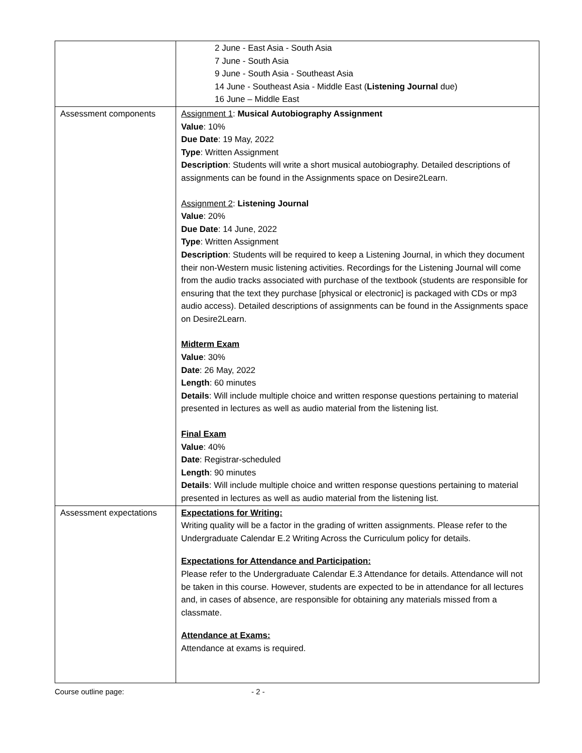| | 2 June - East Asia - South Asia 7 June - South Asia 9 June - South Asia - Southeast Asia 14 June - Southeast Asia - Middle East ( Listening Journal due) 16 June – Middle East |
| Assessment components | Assignment 1 : Musical Autobiography Assignment Value : 10% Due Date : 19 May, 2022 Type : Written Assignment Description : Students will write a short musical autobiography. Detailed descriptions of assignments can be found in the Assignments space on Desire2Learn. Assignment 2 : Listening Journal Value : 20% Due Date : 14 June, 2022 Type : Written Assignment Description : Students will be required to keep a Listening Journal, in which they document their non-Western music listening activities. Recordings for the Listening Journal will come from the audio tracks associated with purchase of the textbook (students are responsible for ensuring that the text they purchase [physical or electronic] is packaged with CDs or mp3 audio access). Detailed descriptions of assignments can be found in the Assignments space on Desire2Learn. Midterm Exam Value : 30% Date : 26 May, 2022 Length : 60 minutes Details : Will include multiple choice and written response questions pertaining to material presented in lectures as well as audio material from the listening list. Final Exam Value : 40% Date : Registrar-scheduled Length : 90 minutes Details : Will include multiple choice and written response questions pertaining to material presented in lectures as well as audio material from the listening list. |
| Assessment expectations | Expectations for Writing: Writing quality will be a factor in the grading of written assignments. Please refer to the Undergraduate Calendar E.2 Writing Across the Curriculum policy for details. Expectations for Attendance and Participation: Please refer to the Undergraduate Calendar E.3 Attendance for details. Attendance will not be taken in this course. However, students are expected to be in attendance for all lectures and, in cases of absence, are responsible for obtaining any materials missed from a classmate. Attendance at Exams: Attendance at exams is required. |
Course outline page: - 2 -